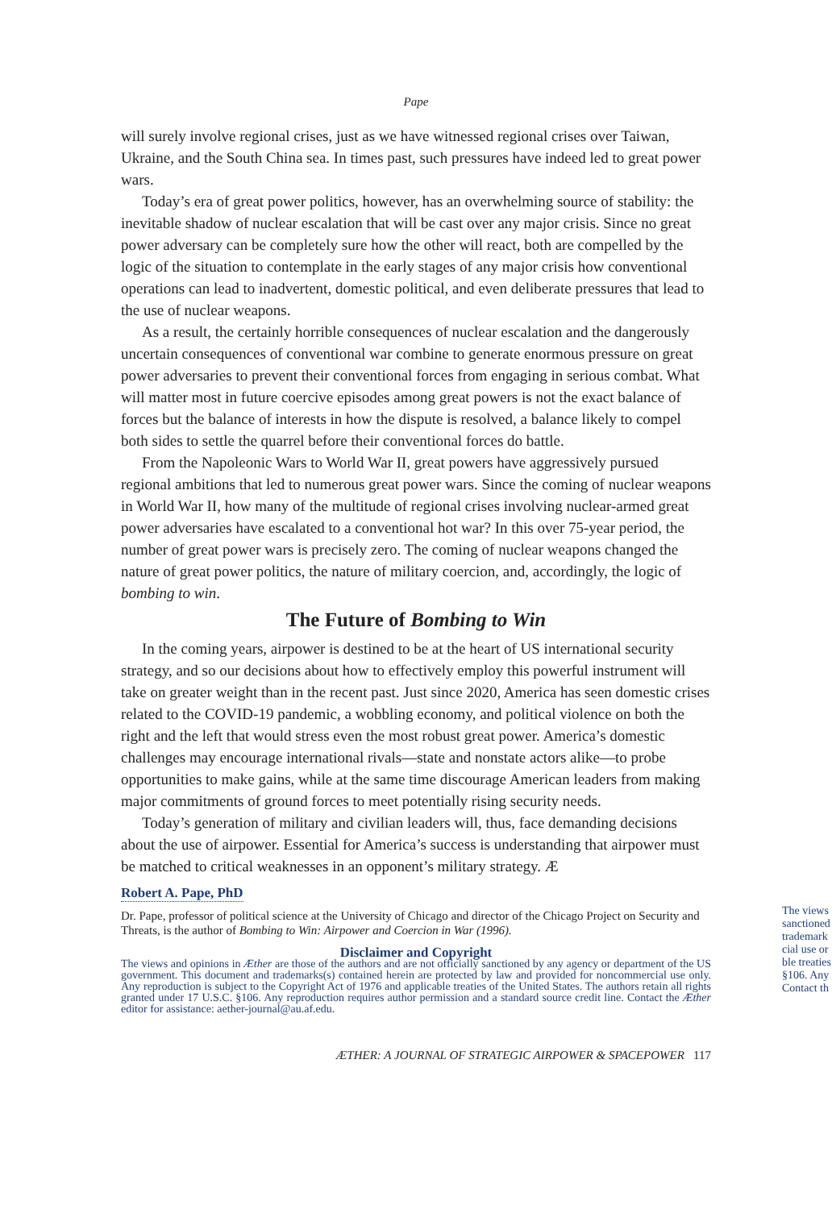Pape
will surely involve regional crises, just as we have witnessed regional crises over Taiwan, Ukraine, and the South China sea. In times past, such pressures have indeed led to great power wars.
Today’s era of great power politics, however, has an overwhelming source of stability: the inevitable shadow of nuclear escalation that will be cast over any major crisis. Since no great power adversary can be completely sure how the other will react, both are compelled by the logic of the situation to contemplate in the early stages of any major crisis how conventional operations can lead to inadvertent, domestic political, and even deliberate pressures that lead to the use of nuclear weapons.
As a result, the certainly horrible consequences of nuclear escalation and the dangerously uncertain consequences of conventional war combine to generate enormous pressure on great power adversaries to prevent their conventional forces from engaging in serious combat. What will matter most in future coercive episodes among great powers is not the exact balance of forces but the balance of interests in how the dispute is resolved, a balance likely to compel both sides to settle the quarrel before their conventional forces do battle.
From the Napoleonic Wars to World War II, great powers have aggressively pursued regional ambitions that led to numerous great power wars. Since the coming of nuclear weapons in World War II, how many of the multitude of regional crises involving nuclear-armed great power adversaries have escalated to a conventional hot war? In this over 75-year period, the number of great power wars is precisely zero. The coming of nuclear weapons changed the nature of great power politics, the nature of military coercion, and, accordingly, the logic of bombing to win.
The Future of Bombing to Win
In the coming years, airpower is destined to be at the heart of US international security strategy, and so our decisions about how to effectively employ this powerful instrument will take on greater weight than in the recent past. Just since 2020, America has seen domestic crises related to the COVID-19 pandemic, a wobbling economy, and political violence on both the right and the left that would stress even the most robust great power. America’s domestic challenges may encourage international rivals—state and nonstate actors alike—to probe opportunities to make gains, while at the same time discourage American leaders from making major commitments of ground forces to meet potentially rising security needs.
Today’s generation of military and civilian leaders will, thus, face demanding decisions about the use of airpower. Essential for America’s success is understanding that airpower must be matched to critical weaknesses in an opponent’s military strategy. Æ
Robert A. Pape, PhD
Dr. Pape, professor of political science at the University of Chicago and director of the Chicago Project on Security and Threats, is the author of Bombing to Win: Airpower and Coercion in War (1996).
Disclaimer and Copyright
The views and opinions in Æther are those of the authors and are not officially sanctioned by any agency or department of the US government. This document and trademarks(s) contained herein are protected by law and provided for noncommercial use only. Any reproduction is subject to the Copyright Act of 1976 and applicable treaties of the United States. The authors retain all rights granted under 17 U.S.C. §106. Any reproduction requires author permission and a standard source credit line. Contact the Æther editor for assistance: aether-journal@au.af.edu.
ÆTHER: A JOURNAL OF STRATEGIC AIRPOWER & SPACEPOWER 117
The views
sanctioned
trademark
cial use or
ble treaties
§106. Any
Contact th